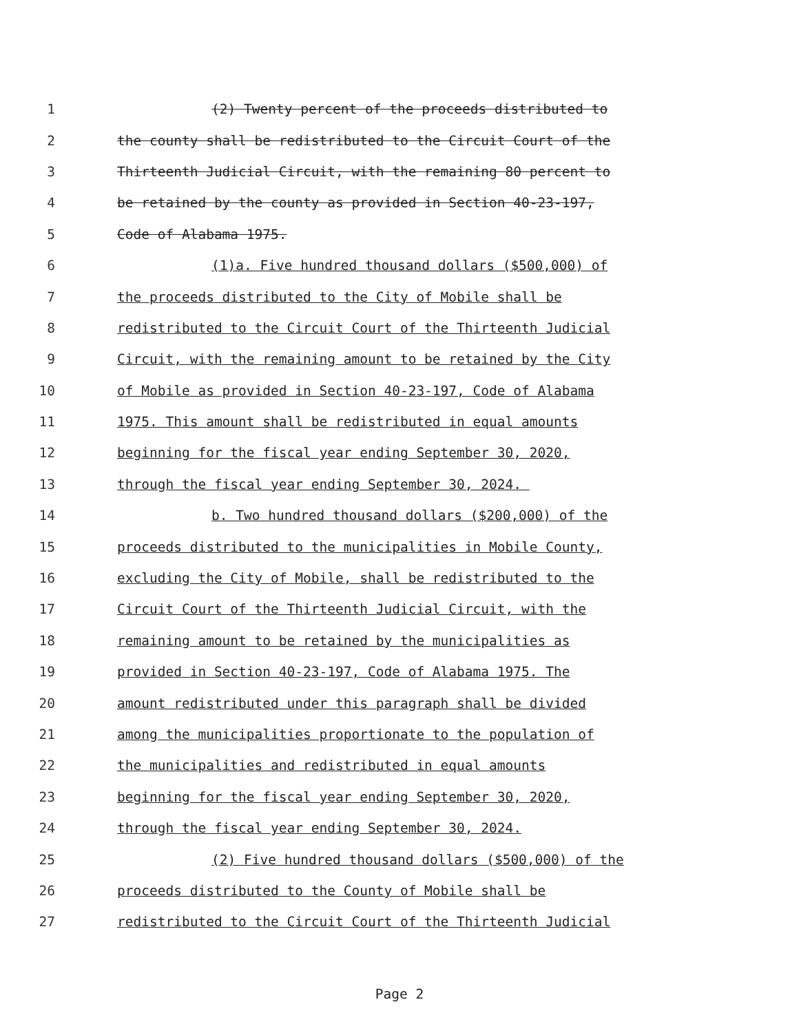1 (2) Twenty percent of the proceeds distributed to
2 the county shall be redistributed to the Circuit Court of the
3 Thirteenth Judicial Circuit, with the remaining 80 percent to
4 be retained by the county as provided in Section 40-23-197,
5 Code of Alabama 1975.
6 (1)a. Five hundred thousand dollars ($500,000) of
7 the proceeds distributed to the City of Mobile shall be
8 redistributed to the Circuit Court of the Thirteenth Judicial
9 Circuit, with the remaining amount to be retained by the City
10 of Mobile as provided in Section 40-23-197, Code of Alabama
11 1975. This amount shall be redistributed in equal amounts
12 beginning for the fiscal year ending September 30, 2020,
13 through the fiscal year ending September 30, 2024.
14 b. Two hundred thousand dollars ($200,000) of the
15 proceeds distributed to the municipalities in Mobile County,
16 excluding the City of Mobile, shall be redistributed to the
17 Circuit Court of the Thirteenth Judicial Circuit, with the
18 remaining amount to be retained by the municipalities as
19 provided in Section 40-23-197, Code of Alabama 1975. The
20 amount redistributed under this paragraph shall be divided
21 among the municipalities proportionate to the population of
22 the municipalities and redistributed in equal amounts
23 beginning for the fiscal year ending September 30, 2020,
24 through the fiscal year ending September 30, 2024.
25 (2) Five hundred thousand dollars ($500,000) of the
26 proceeds distributed to the County of Mobile shall be
27 redistributed to the Circuit Court of the Thirteenth Judicial
Page 2